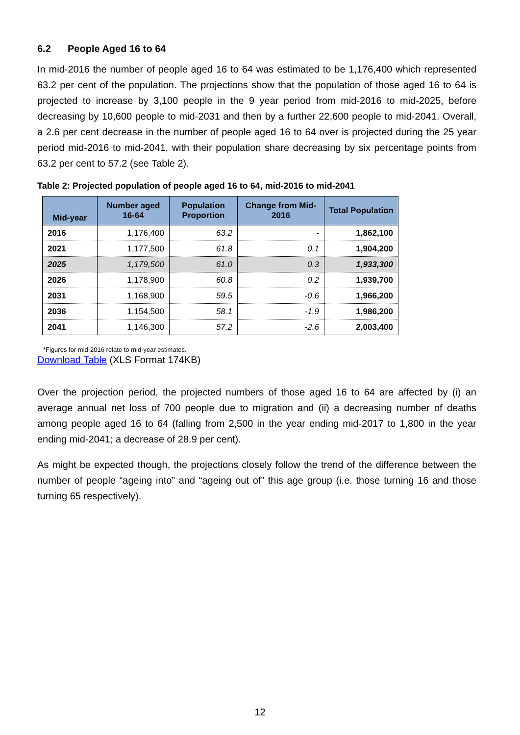6.2 People Aged 16 to 64
In mid-2016 the number of people aged 16 to 64 was estimated to be 1,176,400 which represented 63.2 per cent of the population. The projections show that the population of those aged 16 to 64 is projected to increase by 3,100 people in the 9 year period from mid-2016 to mid-2025, before decreasing by 10,600 people to mid-2031 and then by a further 22,600 people to mid-2041. Overall, a 2.6 per cent decrease in the number of people aged 16 to 64 over is projected during the 25 year period mid-2016 to mid-2041, with their population share decreasing by six percentage points from 63.2 per cent to 57.2 (see Table 2).
Table 2: Projected population of people aged 16 to 64, mid-2016 to mid-2041
| Mid-year | Number aged 16-64 | Population Proportion | Change from Mid-2016 | Total Population |
| --- | --- | --- | --- | --- |
| 2016 | 1,176,400 | 63.2 | - | 1,862,100 |
| 2021 | 1,177,500 | 61.8 | 0.1 | 1,904,200 |
| 2025 | 1,179,500 | 61.0 | 0.3 | 1,933,300 |
| 2026 | 1,178,900 | 60.8 | 0.2 | 1,939,700 |
| 2031 | 1,168,900 | 59.5 | -0.6 | 1,966,200 |
| 2036 | 1,154,500 | 58.1 | -1.9 | 1,986,200 |
| 2041 | 1,146,300 | 57.2 | -2.6 | 2,003,400 |
*Figures for mid-2016 relate to mid-year estimates.
Download Table (XLS Format 174KB)
Over the projection period, the projected numbers of those aged 16 to 64 are affected by (i) an average annual net loss of 700 people due to migration and (ii) a decreasing number of deaths among people aged 16 to 64 (falling from 2,500 in the year ending mid-2017 to 1,800 in the year ending mid-2041; a decrease of 28.9 per cent).
As might be expected though, the projections closely follow the trend of the difference between the number of people “ageing into” and “ageing out of” this age group (i.e. those turning 16 and those turning 65 respectively).
12